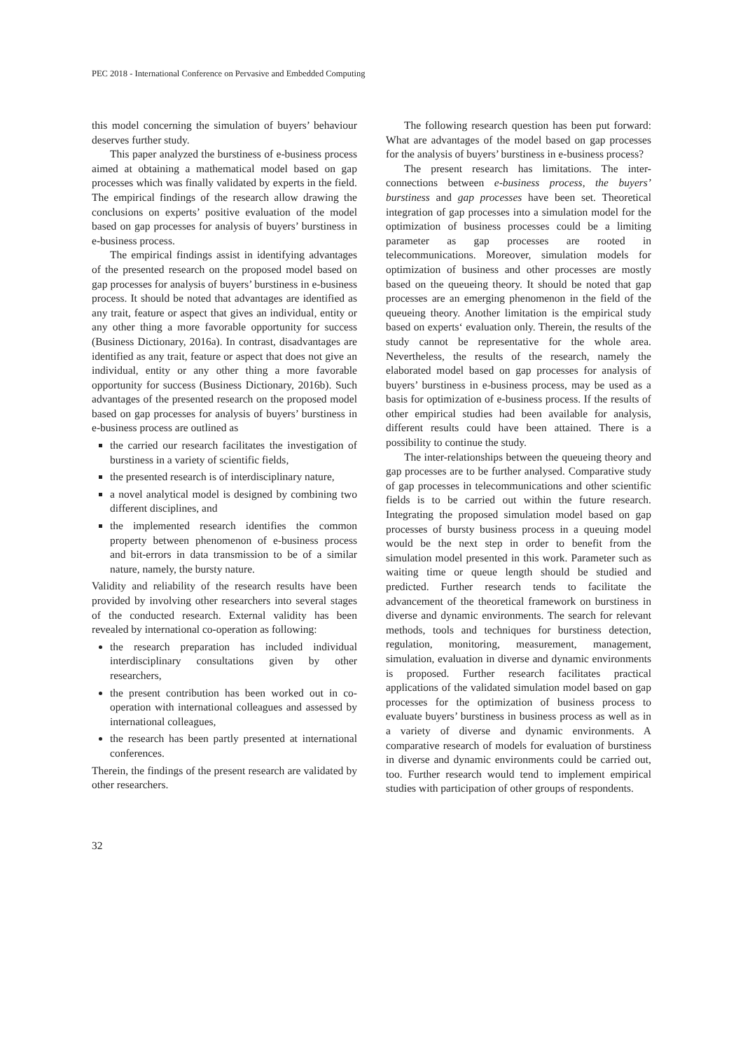PEC 2018 - International Conference on Pervasive and Embedded Computing
this model concerning the simulation of buyers’ behaviour deserves further study.
This paper analyzed the burstiness of e-business process aimed at obtaining a mathematical model based on gap processes which was finally validated by experts in the field. The empirical findings of the research allow drawing the conclusions on experts’ positive evaluation of the model based on gap processes for analysis of buyers’ burstiness in e-business process.
The empirical findings assist in identifying advantages of the presented research on the proposed model based on gap processes for analysis of buyers’ burstiness in e-business process. It should be noted that advantages are identified as any trait, feature or aspect that gives an individual, entity or any other thing a more favorable opportunity for success (Business Dictionary, 2016a). In contrast, disadvantages are identified as any trait, feature or aspect that does not give an individual, entity or any other thing a more favorable opportunity for success (Business Dictionary, 2016b). Such advantages of the presented research on the proposed model based on gap processes for analysis of buyers’ burstiness in e-business process are outlined as
the carried our research facilitates the investigation of burstiness in a variety of scientific fields,
the presented research is of interdisciplinary nature,
a novel analytical model is designed by combining two different disciplines, and
the implemented research identifies the common property between phenomenon of e-business process and bit-errors in data transmission to be of a similar nature, namely, the bursty nature.
Validity and reliability of the research results have been provided by involving other researchers into several stages of the conducted research. External validity has been revealed by international co-operation as following:
the research preparation has included individual interdisciplinary consultations given by other researchers,
the present contribution has been worked out in co-operation with international colleagues and assessed by international colleagues,
the research has been partly presented at international conferences.
Therein, the findings of the present research are validated by other researchers.
The following research question has been put forward: What are advantages of the model based on gap processes for the analysis of buyers’ burstiness in e-business process?
The present research has limitations. The inter-connections between e-business process, the buyers’ burstiness and gap processes have been set. Theoretical integration of gap processes into a simulation model for the optimization of business processes could be a limiting parameter as gap processes are rooted in telecommunications. Moreover, simulation models for optimization of business and other processes are mostly based on the queueing theory. It should be noted that gap processes are an emerging phenomenon in the field of the queueing theory. Another limitation is the empirical study based on experts‘ evaluation only. Therein, the results of the study cannot be representative for the whole area. Nevertheless, the results of the research, namely the elaborated model based on gap processes for analysis of buyers’ burstiness in e-business process, may be used as a basis for optimization of e-business process. If the results of other empirical studies had been available for analysis, different results could have been attained. There is a possibility to continue the study.
The inter-relationships between the queueing theory and gap processes are to be further analysed. Comparative study of gap processes in telecommunications and other scientific fields is to be carried out within the future research. Integrating the proposed simulation model based on gap processes of bursty business process in a queuing model would be the next step in order to benefit from the simulation model presented in this work. Parameter such as waiting time or queue length should be studied and predicted. Further research tends to facilitate the advancement of the theoretical framework on burstiness in diverse and dynamic environments. The search for relevant methods, tools and techniques for burstiness detection, regulation, monitoring, measurement, management, simulation, evaluation in diverse and dynamic environments is proposed. Further research facilitates practical applications of the validated simulation model based on gap processes for the optimization of business process to evaluate buyers’ burstiness in business process as well as in a variety of diverse and dynamic environments. A comparative research of models for evaluation of burstiness in diverse and dynamic environments could be carried out, too. Further research would tend to implement empirical studies with participation of other groups of respondents.
32